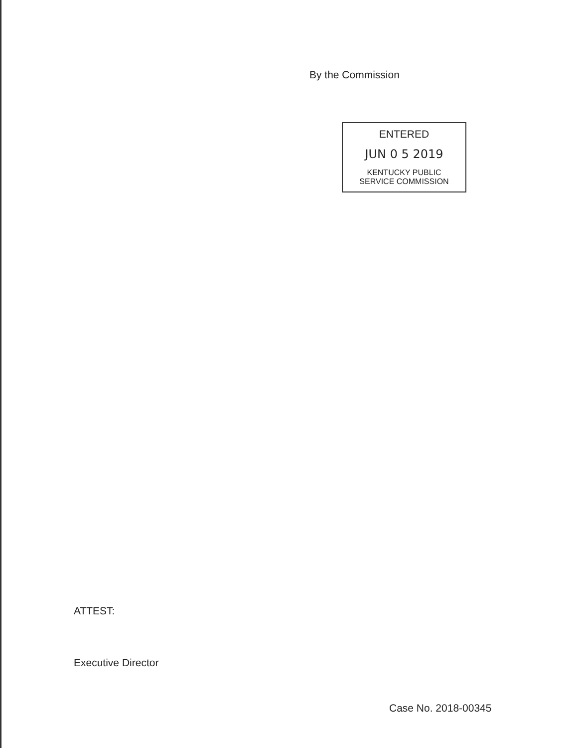By the Commission
ENTERED
JUN 0 5 2019
KENTUCKY PUBLIC
SERVICE COMMISSION
ATTEST:
Executive Director
Case No. 2018-00345